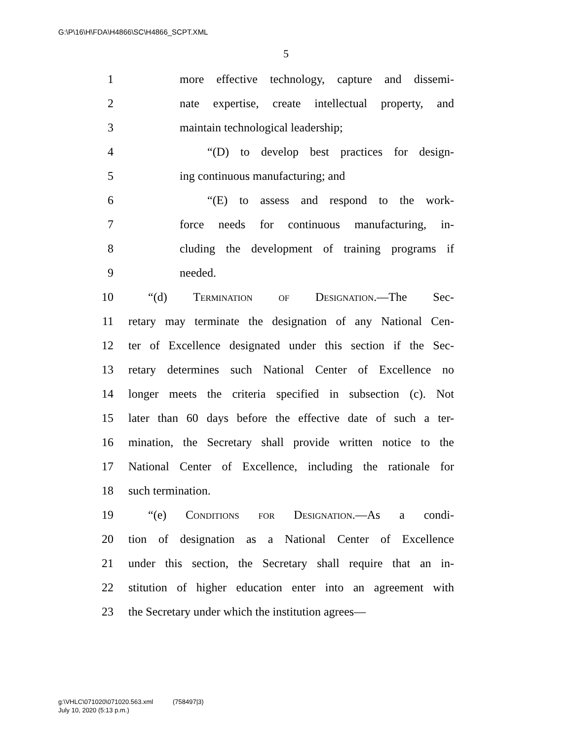G:\P\16\H\FDA\H4866\SC\H4866_SCPT.XML
5
1 more effective technology, capture and dissemi-
2 nate expertise, create intellectual property, and
3 maintain technological leadership;
4 “(D) to develop best practices for design-
5 ing continuous manufacturing; and
6 “(E) to assess and respond to the work-
7 force needs for continuous manufacturing, in-
8 cluding the development of training programs if
9 needed.
10 “(d) Termination of Designation.—The Sec-
11 retary may terminate the designation of any National Cen-
12 ter of Excellence designated under this section if the Sec-
13 retary determines such National Center of Excellence no
14 longer meets the criteria specified in subsection (c). Not
15 later than 60 days before the effective date of such a ter-
16 mination, the Secretary shall provide written notice to the
17 National Center of Excellence, including the rationale for
18 such termination.
19 “(e) Conditions for Designation.—As a condi-
20 tion of designation as a National Center of Excellence
21 under this section, the Secretary shall require that an in-
22 stitution of higher education enter into an agreement with
23 the Secretary under which the institution agrees—
g:\VHLC\071020\071020.563.xml (758497|3)
July 10, 2020 (5:13 p.m.)